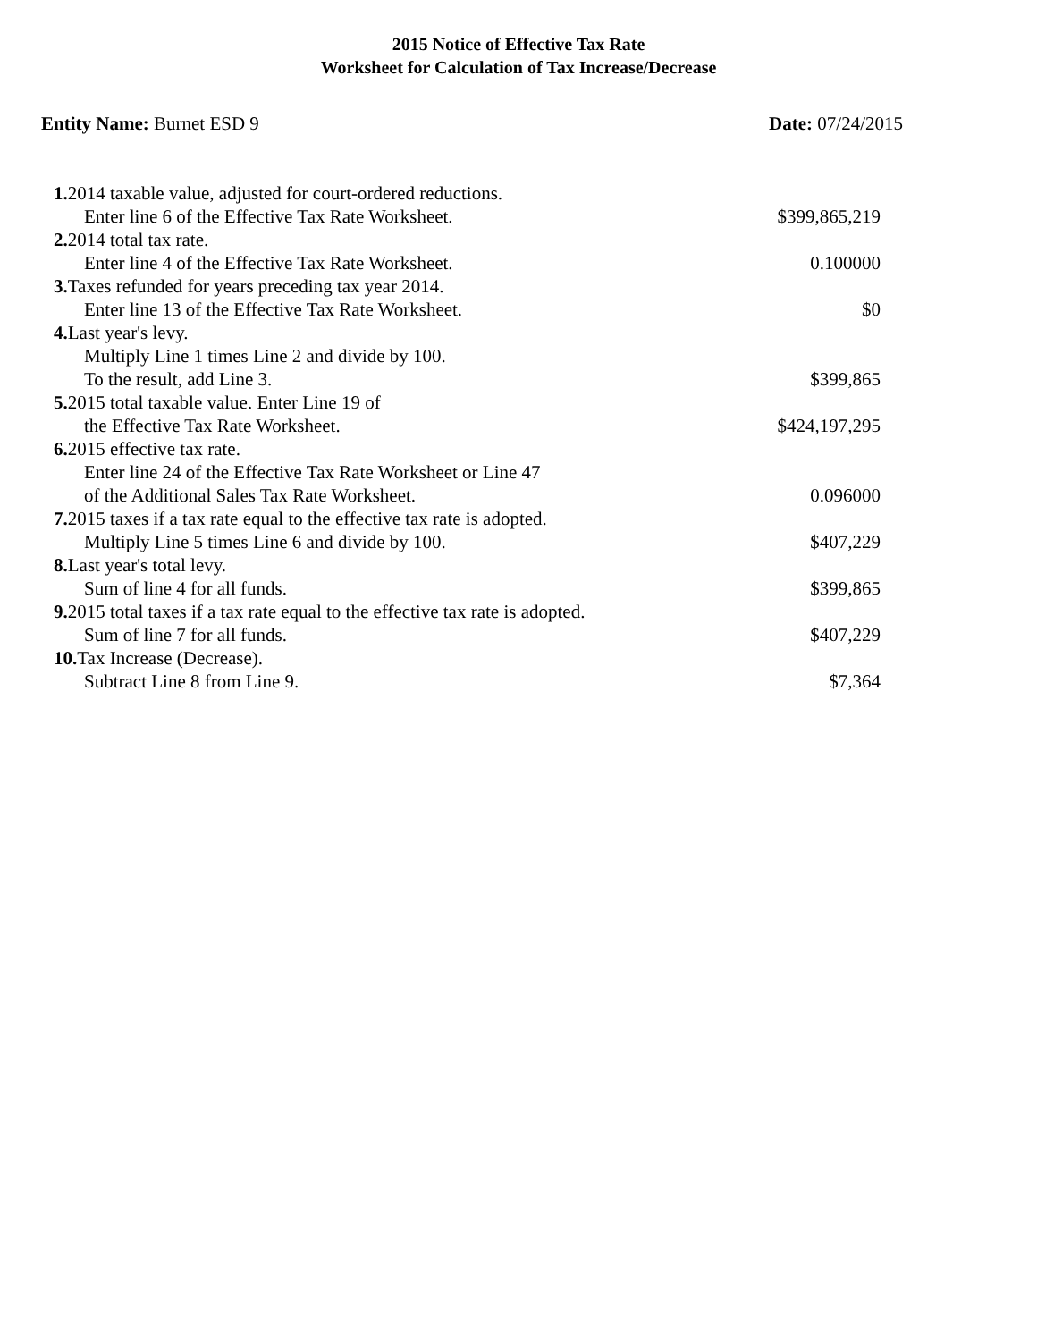2015 Notice of Effective Tax Rate
Worksheet for Calculation of Tax Increase/Decrease
Entity Name: Burnet ESD 9 Date: 07/24/2015
| 1. 2014 taxable value, adjusted for court-ordered reductions. Enter line 6 of the Effective Tax Rate Worksheet. | $399,865,219 |
| 2. 2014 total tax rate. Enter line 4 of the Effective Tax Rate Worksheet. | 0.100000 |
| 3. Taxes refunded for years preceding tax year 2014. Enter line 13 of the Effective Tax Rate Worksheet. | $0 |
| 4. Last year's levy. Multiply Line 1 times Line 2 and divide by 100. To the result, add Line 3. | $399,865 |
| 5. 2015 total taxable value. Enter Line 19 of the Effective Tax Rate Worksheet. | $424,197,295 |
| 6. 2015 effective tax rate. Enter line 24 of the Effective Tax Rate Worksheet or Line 47 of the Additional Sales Tax Rate Worksheet. | 0.096000 |
| 7. 2015 taxes if a tax rate equal to the effective tax rate is adopted. Multiply Line 5 times Line 6 and divide by 100. | $407,229 |
| 8. Last year's total levy. Sum of line 4 for all funds. | $399,865 |
| 9. 2015 total taxes if a tax rate equal to the effective tax rate is adopted. Sum of line 7 for all funds. | $407,229 |
| 10. Tax Increase (Decrease). Subtract Line 8 from Line 9. | $7,364 |